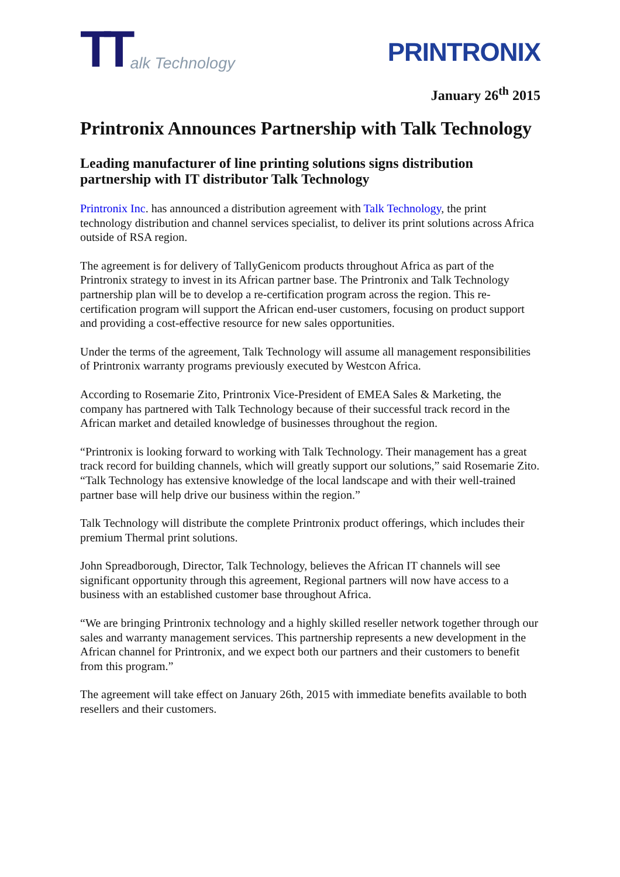TT alk Technology
PRINTRONIX
January 26<sup>th</sup> 2015
Printronix Announces Partnership with Talk Technology
Leading manufacturer of line printing solutions signs distribution partnership with IT distributor Talk Technology
Printronix Inc. has announced a distribution agreement with Talk Technology, the print technology distribution and channel services specialist, to deliver its print solutions across Africa outside of RSA region.
The agreement is for delivery of TallyGenicom products throughout Africa as part of the Printronix strategy to invest in its African partner base. The Printronix and Talk Technology partnership plan will be to develop a re-certification program across the region. This re-certification program will support the African end-user customers, focusing on product support and providing a cost-effective resource for new sales opportunities.
Under the terms of the agreement, Talk Technology will assume all management responsibilities of Printronix warranty programs previously executed by Westcon Africa.
According to Rosemarie Zito, Printronix Vice-President of EMEA Sales & Marketing, the company has partnered with Talk Technology because of their successful track record in the African market and detailed knowledge of businesses throughout the region.
“Printronix is looking forward to working with Talk Technology. Their management has a great track record for building channels, which will greatly support our solutions,” said Rosemarie Zito. “Talk Technology has extensive knowledge of the local landscape and with their well-trained partner base will help drive our business within the region.”
Talk Technology will distribute the complete Printronix product offerings, which includes their premium Thermal print solutions.
John Spreadborough, Director, Talk Technology, believes the African IT channels will see significant opportunity through this agreement, Regional partners will now have access to a business with an established customer base throughout Africa.
“We are bringing Printronix technology and a highly skilled reseller network together through our sales and warranty management services. This partnership represents a new development in the African channel for Printronix, and we expect both our partners and their customers to benefit from this program.”
The agreement will take effect on January 26th, 2015 with immediate benefits available to both resellers and their customers.